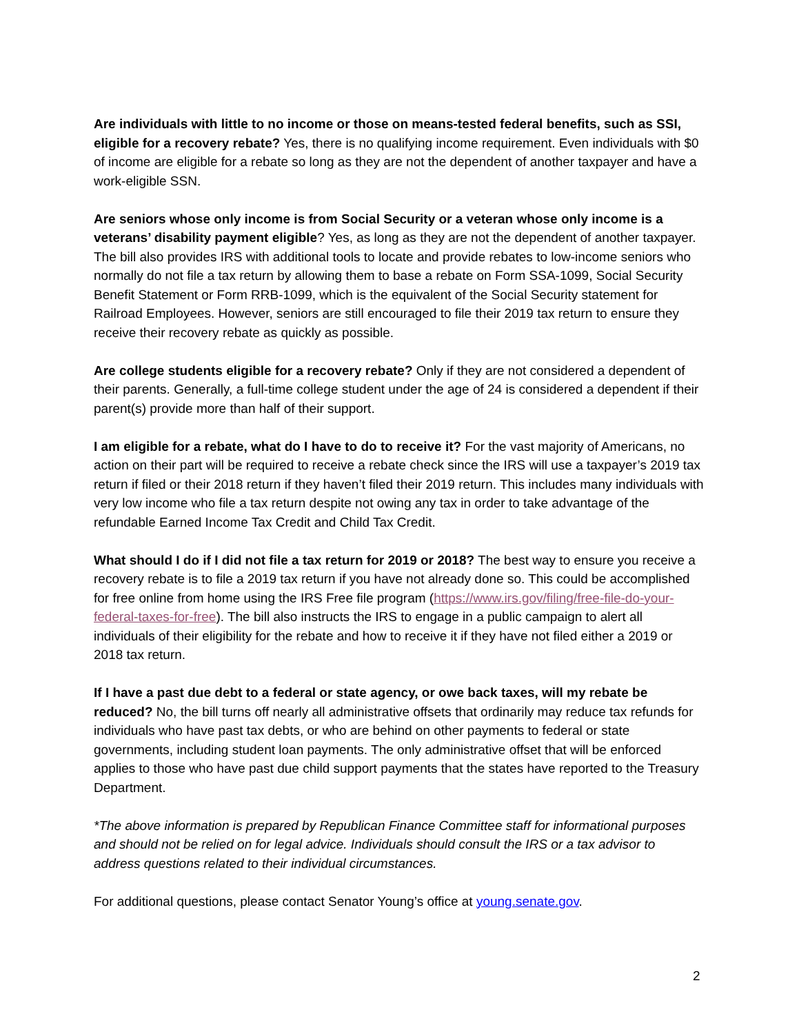Are individuals with little to no income or those on means-tested federal benefits, such as SSI, eligible for a recovery rebate? Yes, there is no qualifying income requirement. Even individuals with $0 of income are eligible for a rebate so long as they are not the dependent of another taxpayer and have a work-eligible SSN.
Are seniors whose only income is from Social Security or a veteran whose only income is a veterans’ disability payment eligible? Yes, as long as they are not the dependent of another taxpayer. The bill also provides IRS with additional tools to locate and provide rebates to low-income seniors who normally do not file a tax return by allowing them to base a rebate on Form SSA-1099, Social Security Benefit Statement or Form RRB-1099, which is the equivalent of the Social Security statement for Railroad Employees. However, seniors are still encouraged to file their 2019 tax return to ensure they receive their recovery rebate as quickly as possible.
Are college students eligible for a recovery rebate? Only if they are not considered a dependent of their parents. Generally, a full-time college student under the age of 24 is considered a dependent if their parent(s) provide more than half of their support.
I am eligible for a rebate, what do I have to do to receive it? For the vast majority of Americans, no action on their part will be required to receive a rebate check since the IRS will use a taxpayer’s 2019 tax return if filed or their 2018 return if they haven’t filed their 2019 return. This includes many individuals with very low income who file a tax return despite not owing any tax in order to take advantage of the refundable Earned Income Tax Credit and Child Tax Credit.
What should I do if I did not file a tax return for 2019 or 2018? The best way to ensure you receive a recovery rebate is to file a 2019 tax return if you have not already done so. This could be accomplished for free online from home using the IRS Free file program (https://www.irs.gov/filing/free-file-do-your-federal-taxes-for-free). The bill also instructs the IRS to engage in a public campaign to alert all individuals of their eligibility for the rebate and how to receive it if they have not filed either a 2019 or 2018 tax return.
If I have a past due debt to a federal or state agency, or owe back taxes, will my rebate be reduced? No, the bill turns off nearly all administrative offsets that ordinarily may reduce tax refunds for individuals who have past tax debts, or who are behind on other payments to federal or state governments, including student loan payments. The only administrative offset that will be enforced applies to those who have past due child support payments that the states have reported to the Treasury Department.
*The above information is prepared by Republican Finance Committee staff for informational purposes and should not be relied on for legal advice. Individuals should consult the IRS or a tax advisor to address questions related to their individual circumstances.
For additional questions, please contact Senator Young’s office at young.senate.gov.
2